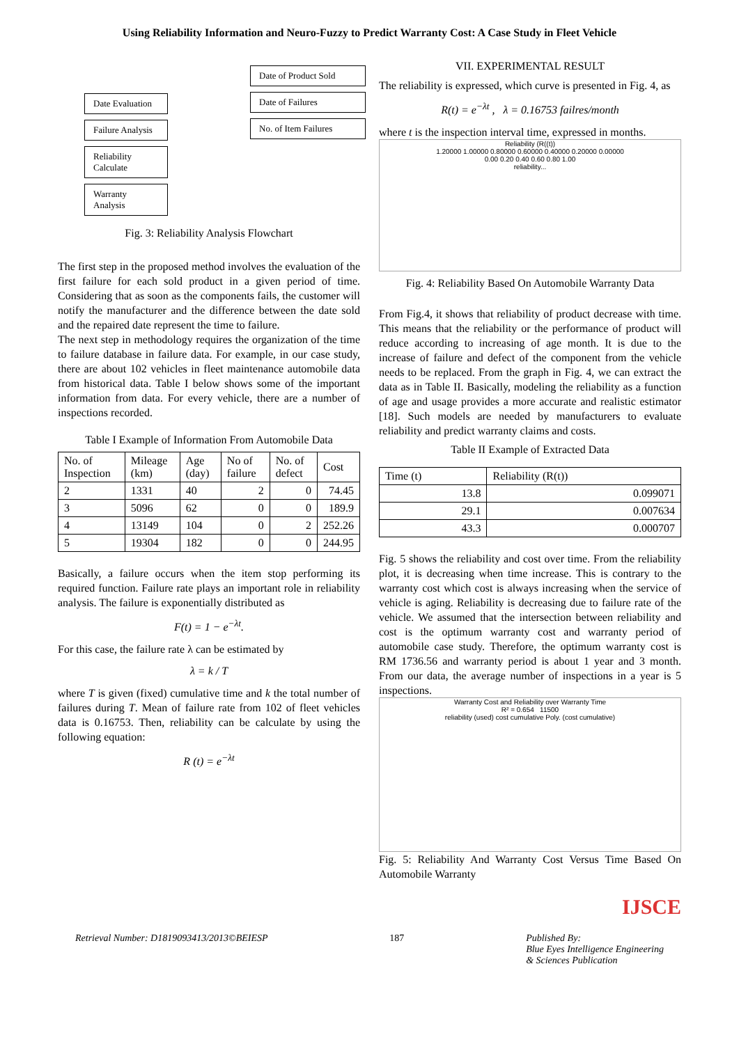Using Reliability Information and Neuro-Fuzzy to Predict Warranty Cost: A Case Study in Fleet Vehicle
Date Evaluation
Failure Analysis
Reliability Calculate
Warranty Analysis
Date of Product Sold
Date of Failures
No. of Item Failures
Fig. 3: Reliability Analysis Flowchart
The first step in the proposed method involves the evaluation of the first failure for each sold product in a given period of time. Considering that as soon as the components fails, the customer will notify the manufacturer and the difference between the date sold and the repaired date represent the time to failure.
The next step in methodology requires the organization of the time to failure database in failure data. For example, in our case study, there are about 102 vehicles in fleet maintenance automobile data from historical data. Table I below shows some of the important information from data. For every vehicle, there are a number of inspections recorded.
Table I Example of Information From Automobile Data
| No. of Inspection | Mileage (km) | Age (day) | No of failure | No. of defect | Cost |
| --- | --- | --- | --- | --- | --- |
| 2 | 1331 | 40 | 2 | 0 | 74.45 |
| 3 | 5096 | 62 | 0 | 0 | 189.9 |
| 4 | 13149 | 104 | 0 | 2 | 252.26 |
| 5 | 19304 | 182 | 0 | 0 | 244.95 |
Basically, a failure occurs when the item stop performing its required function. Failure rate plays an important role in reliability analysis. The failure is exponentially distributed as
F(t) = 1 − e<sup>−λt</sup>.
For this case, the failure rate λ can be estimated by
λ = k / T
where T is given (fixed) cumulative time and k the total number of failures during T. Mean of failure rate from 102 of fleet vehicles data is 0.16753. Then, reliability can be calculate by using the following equation:
R (t) = e<sup>−λt</sup>
VII. EXPERIMENTAL RESULT
The reliability is expressed, which curve is presented in Fig. 4, as
R(t) = e<sup>−λt</sup> , λ = 0.16753 failres/month
where t is the inspection interval time, expressed in months.
Reliability (R((t))
1.20000 1.00000 0.80000 0.60000 0.40000 0.20000 0.00000
0.00 0.20 0.40 0.60 0.80 1.00
reliability...
Fig. 4: Reliability Based On Automobile Warranty Data
From Fig.4, it shows that reliability of product decrease with time. This means that the reliability or the performance of product will reduce according to increasing of age month. It is due to the increase of failure and defect of the component from the vehicle needs to be replaced. From the graph in Fig. 4, we can extract the data as in Table II. Basically, modeling the reliability as a function of age and usage provides a more accurate and realistic estimator [18]. Such models are needed by manufacturers to evaluate reliability and predict warranty claims and costs.
Table II Example of Extracted Data
| Time (t) | Reliability (R(t)) |
| --- | --- |
| 13.8 | 0.099071 |
| 29.1 | 0.007634 |
| 43.3 | 0.000707 |
Fig. 5 shows the reliability and cost over time. From the reliability plot, it is decreasing when time increase. This is contrary to the warranty cost which cost is always increasing when the service of vehicle is aging. Reliability is decreasing due to failure rate of the vehicle. We assumed that the intersection between reliability and cost is the optimum warranty cost and warranty period of automobile case study. Therefore, the optimum warranty cost is RM 1736.56 and warranty period is about 1 year and 3 month. From our data, the average number of inspections in a year is 5 inspections.
Warranty Cost and Reliability over Warranty Time
R² = 0.654 11500
reliability (used) cost cumulative Poly. (cost cumulative)
Fig. 5: Reliability And Warranty Cost Versus Time Based On Automobile Warranty
IJSCE
Retrieval Number: D1819093413/2013©BEIESP 187 Published By:
Blue Eyes Intelligence Engineering
& Sciences Publication